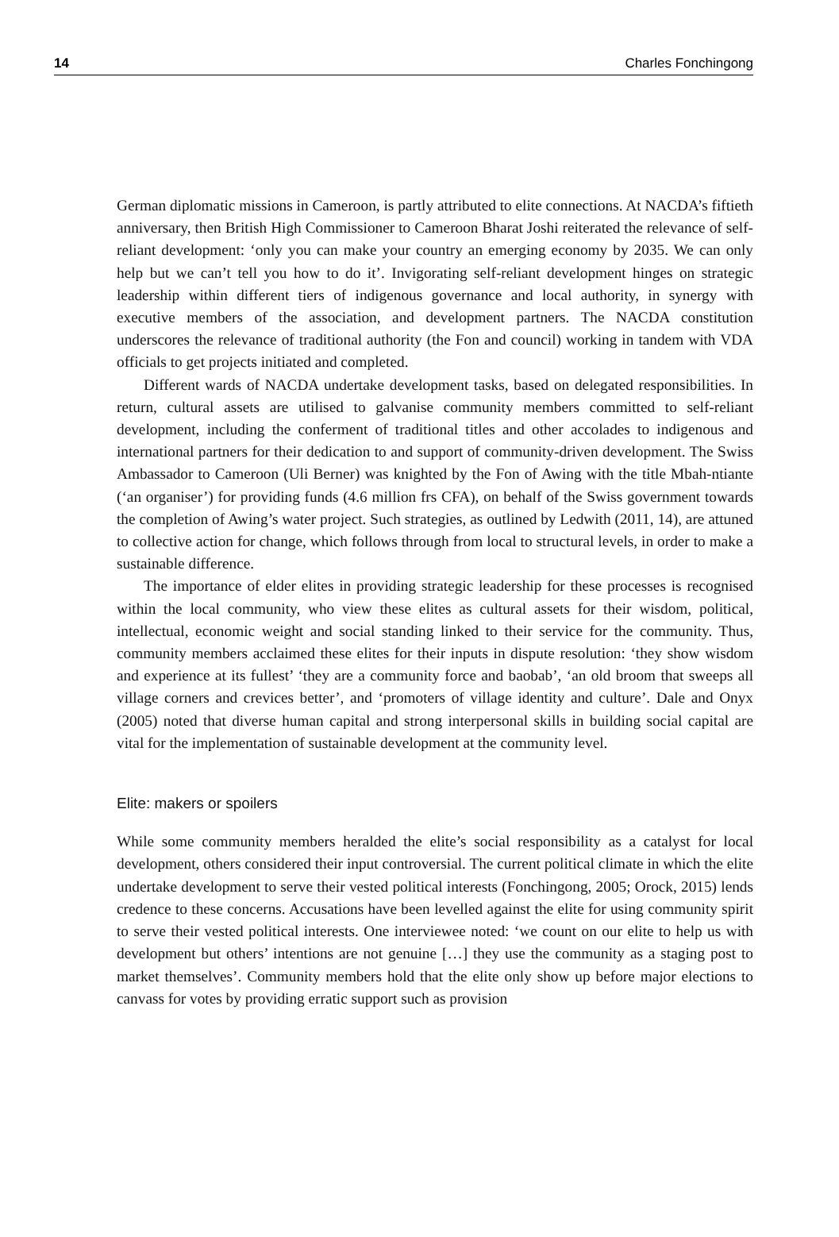14 Charles Fonchingong
German diplomatic missions in Cameroon, is partly attributed to elite connections. At NACDA’s fiftieth anniversary, then British High Commissioner to Cameroon Bharat Joshi reiterated the relevance of self-reliant development: ‘only you can make your country an emerging economy by 2035. We can only help but we can’t tell you how to do it’. Invigorating self-reliant development hinges on strategic leadership within different tiers of indigenous governance and local authority, in synergy with executive members of the association, and development partners. The NACDA constitution underscores the relevance of traditional authority (the Fon and council) working in tandem with VDA officials to get projects initiated and completed.
Different wards of NACDA undertake development tasks, based on delegated responsibilities. In return, cultural assets are utilised to galvanise community members committed to self-reliant development, including the conferment of traditional titles and other accolades to indigenous and international partners for their dedication to and support of community-driven development. The Swiss Ambassador to Cameroon (Uli Berner) was knighted by the Fon of Awing with the title Mbah-ntiante (‘an organiser’) for providing funds (4.6 million frs CFA), on behalf of the Swiss government towards the completion of Awing’s water project. Such strategies, as outlined by Ledwith (2011, 14), are attuned to collective action for change, which follows through from local to structural levels, in order to make a sustainable difference.
The importance of elder elites in providing strategic leadership for these processes is recognised within the local community, who view these elites as cultural assets for their wisdom, political, intellectual, economic weight and social standing linked to their service for the community. Thus, community members acclaimed these elites for their inputs in dispute resolution: ‘they show wisdom and experience at its fullest’ ‘they are a community force and baobab’, ‘an old broom that sweeps all village corners and crevices better’, and ‘promoters of village identity and culture’. Dale and Onyx (2005) noted that diverse human capital and strong interpersonal skills in building social capital are vital for the implementation of sustainable development at the community level.
Elite: makers or spoilers
While some community members heralded the elite’s social responsibility as a catalyst for local development, others considered their input controversial. The current political climate in which the elite undertake development to serve their vested political interests (Fonchingong, 2005; Orock, 2015) lends credence to these concerns. Accusations have been levelled against the elite for using community spirit to serve their vested political interests. One interviewee noted: ‘we count on our elite to help us with development but others’ intentions are not genuine […] they use the community as a staging post to market themselves’. Community members hold that the elite only show up before major elections to canvass for votes by providing erratic support such as provision